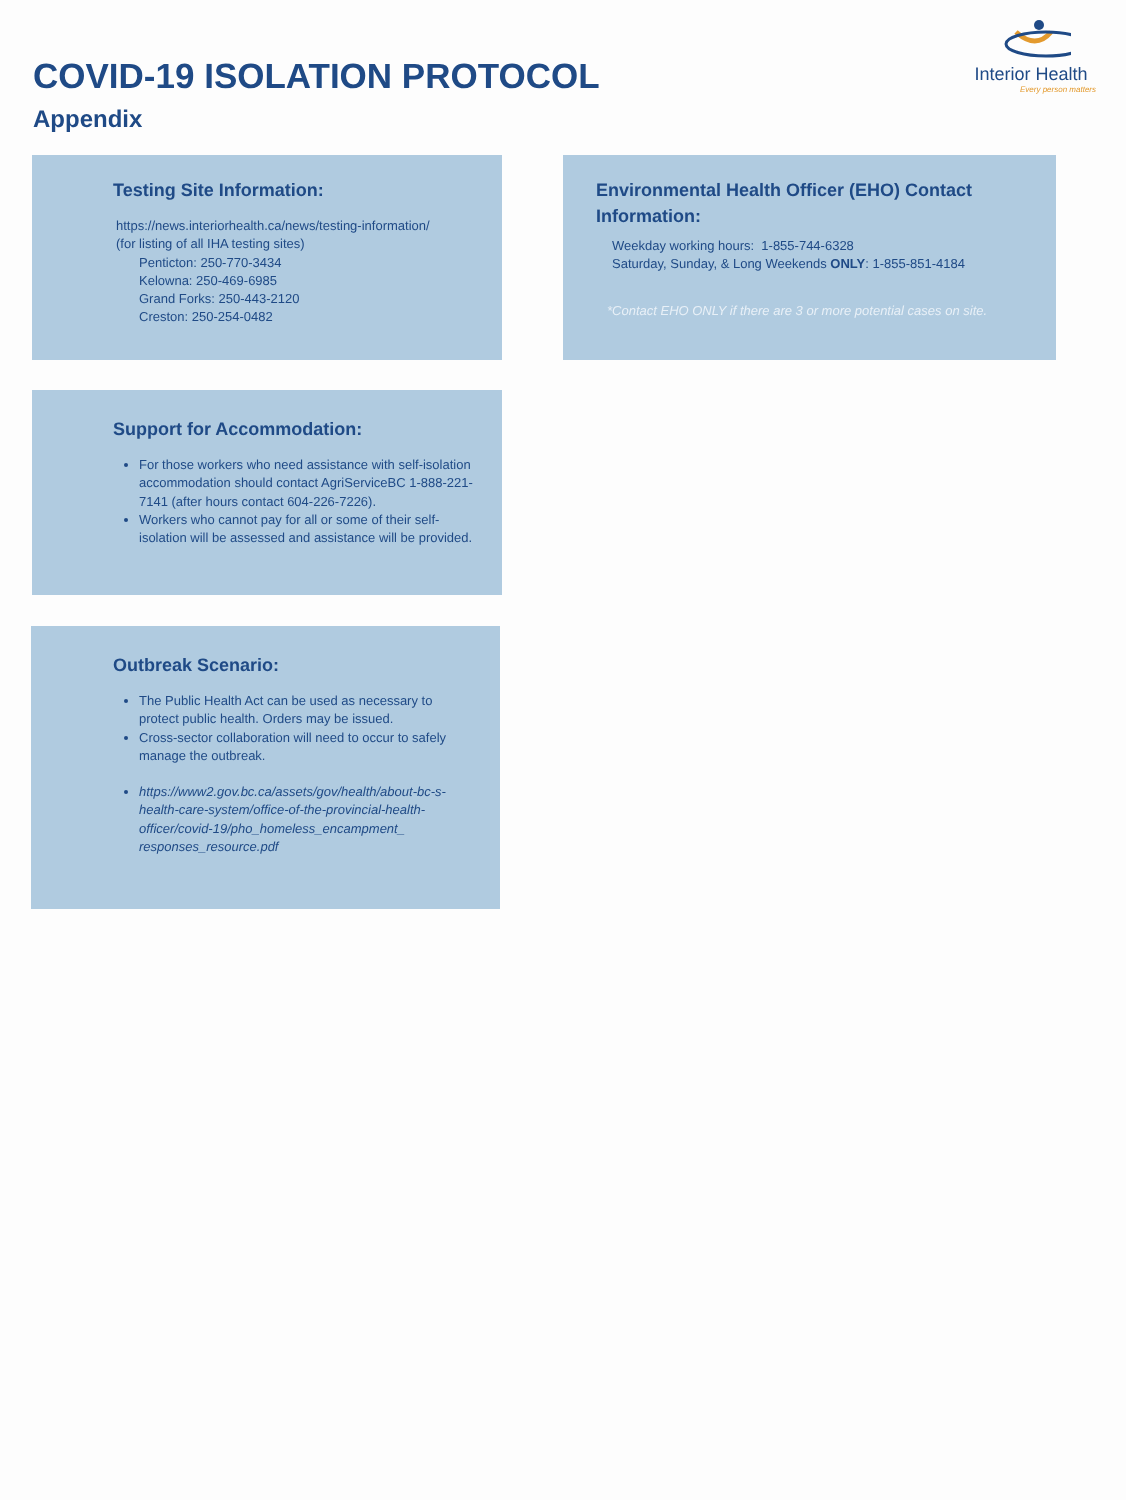COVID-19 ISOLATION PROTOCOL
Appendix
Interior Health
Every person matters
Testing Site Information:
https://news.interiorhealth.ca/news/testing-information/
(for listing of all IHA testing sites)
Penticton: 250-770-3434
Kelowna: 250-469-6985
Grand Forks: 250-443-2120
Creston: 250-254-0482
Environmental Health Officer (EHO) Contact Information:
Weekday working hours: 1-855-744-6328
Saturday, Sunday, & Long Weekends ONLY: 1-855-851-4184
*Contact EHO ONLY if there are 3 or more potential cases on site.
Support for Accommodation:
For those workers who need assistance with self-isolation accommodation should contact AgriServiceBC 1-888-221-7141 (after hours contact 604-226-7226).
Workers who cannot pay for all or some of their self-isolation will be assessed and assistance will be provided.
Outbreak Scenario:
The Public Health Act can be used as necessary to protect public health. Orders may be issued.
Cross-sector collaboration will need to occur to safely manage the outbreak.
https://www2.gov.bc.ca/assets/gov/health/about-bc-s-health-care-system/office-of-the-provincial-health-officer/covid-19/pho_homeless_encampment_ responses_resource.pdf